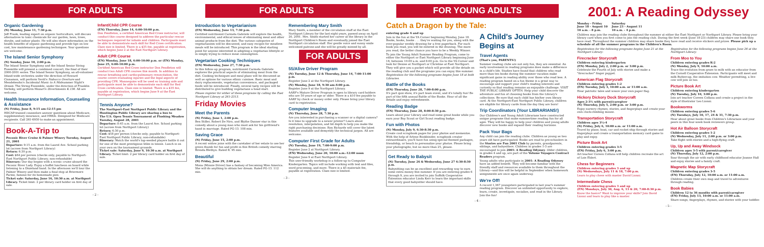FOR ADULTS
Organic Gardening
(N) Monday, June 11, 7:30 p.m.
Jeff Frank, leading expert on organic horticulture, will discuss alternatives to toxic chemicals for our garden, lawn, trees, shrubs, and indoor plants. He will also share information on the health benefits of organic gardening and provide tips on low cost, low maintenance gardening techniques. Your questions are welcome.
The Island Senior Symphony
(N) Sunday, June 10, 2:00 p.m.
The Island Senior Symphony and the Island Senior String Ensemble will present a combined concert, the final of their 2000-2001 series. The Island Senior Symphony, an all-volunteer Island-wide orchestra under the direction of Howard Cinnamon, will perform Verdi's Nabucco Overture and Mendelssohn's Incidental Music to A Midsummer Night's Dream. The String Ensemble, under the direction of Franklin Verbsky, will perform Mozart's Divertimento K.136. All are welcome.
Health Insurance Information, Counseling & Assistance
(N) Friday, June 8, 9:15 am-12:15 pm
HIICAP-trained counselors answer questions about Medicare, supplementary insurance, and HMOs. Designed for Medicare recipients. Call 261-6930 to make an appointment.
Book-A-Trip to
Peconic River Cruise & Palmer Winery Tuesday, August 21, 2001
Departure: 9:15 a.m. from the Laurel Ave. School parking lot (across from Northport Library)
Return: 6:30 p.m.
Cost: $64 per person (checks only; payable to Northport-East Northport Public Library; non-refundable)
Itinerary: Our day begins with a scenic cruise aboard the Peconic River Lady. Enjoy a buffet luncheon on board while listening to a Dixieland band. In the afternoon we'll tour the Palmer Winery and then make a final stop at Briermere Farms, famous for its homemade pies.
Ticket sale: Saturday, June 16, 10:30 a.m. at Northport Library. Ticket limit: 2 per library card holder on first day of sale.
Infant/Child CPR Course
(EN) Thursday, June 14, 6:00-10:00 p.m.
Don Pendleton, a certified American Red Cross instructor, will conduct this course designed to address the particular rescue techniques required for infants and children. Participants must be able to demonstrate each skill for Red Cross certification. Class size is limited. There is a $35 fee, payable at registration, which begins June 2 at the East Northport Library.
Adult CPR Course
(EN) Monday, June 18, 6:00-10:00 p.m. or (EN) Monday, June 25, 6:00-10:00 p.m.
Certified American Red Cross instructor Don Pendleton will conduct two Adult CPR courses this month. In addition to rescue breathing and cardio-pulmonary resuscitation, the course covers evaluating injuries and the legal aspects of providing CPR. Mannequins will be used so training aids and participants must be able to demonstrate each skill for Red Cross certification. Class size is limited. There is a $35 fee, payable at registration, which begins June 9 at the East Northport Library.
Tennis Anyone?
The Northport-East Northport Public Library and the Huntington Public Library are sharing a bus to
The U.S. Open Tennis Tournament at Flushing Meadow Tuesday, August 28, 2001
Departure: 8:45 a.m. from the Laurel Ave. School parking lot (across from Northport Library)
Return: 6:30 p.m.
Cost: $58 per person (checks only; payable to Northport-East Northport Public Library; non-refundable)
Itinerary: Watch the world's top-seeded players battle it out for one of the most prestigious titles in tennis. Lunch is on your own on the tournament grounds.
Ticket sale: Saturday, June 9, 10:30 a.m. at Northport Library. Ticket limit: 2 per library card holder on first day of sale.
- 2 -
FOR ADULTS
Introduction to Vegetarianism
(EN) Wednesday, June 13, 7:30 p.m.
Certified nutritionist Carmela Gabriele will explore the health, environmental, and ethical issues of eliminating meat and other animal products from the diet. The various categories of vegetarianism will be discussed, and easy recipes for meatless meals will be introduced. This program is the ideal starting point for anyone interested in adopting a vegetarian lifestyle or in simply trying to reduce meat consumption.
Vegetarian Cooking Techniques
(EN) Wednesday, June 27, 7:30 p.m.
In this follow-up program, nutritionist Carmela Gabriele explores the practical aspects of eliminating meat from the diet. Cooking techniques and meal plans will be discussed as well as options for various ethnic cuisines. Basic meat and dairy replacements, vegetarian convenience, and packaged foods will be introduced. Finally, several tasty recipes will be distributed to give budding vegetarians a head start.
Please register for either of these programs by calling the East Northport Library at 261-2313.
Friday Movies
Meet the Parents
(N) Friday, June 1, 2:00 p.m.
Ben Stiller, Robert De Niro, and Blythe Danner star in this comedy about a young man who must ask for his girlfriend's hand in marriage. Rated PG-13. 108 min.
Saving Grace
(N) Friday, June 15, 2:00 p.m.
A recent widow joins with the caretaker of her estate to use her green thumb for fun and profit in this British comedy starring Brenda Blethyn. Rated R. 95 min.
Beautiful
(N) Friday, June 29, 2:00 p.m.
Mona (Minnie Driver) has a fantasy of becoming Miss America. She will do anything to obtain her dream. Rated PG-13. 112 min.
Remembering Mary Smith
Mary Smith, a member of the circulation staff at the East Northport Library for the last eight years, passed away on April 20, 2001. Mrs. Smith started her career at the library in the Northport Children's Room and eventually joined the East Northport circulation staff. Her gentle voice and sunny smile welcomed patrons and she will be greatly missed by all.
FOR ADULTS
55/Alive Driver Program
(N) Tuesday, June 12 & Thursday, June 14, 7:00-11:00 p.m.
Register June 2 at the Northport Library.
(N) Monday, June 18, 9:30 am-4:00 p.m.
Register June 9 at the Northport Library.
AARP's Mature Driver Program is open to library card holders who are 50 years of age or older. There is a $10 fee payable to AARP by check or money order only. Please bring your library card to registration.
Computer Imaging
(N) Thursday, June 28, 7:30 p.m.
Are you interested in purchasing a scanner or a digital camera? Is it time to upgrade to a newer printer? Learn about resolution, interpolation, and bit depth to help you make the right purchasing decisions. Ron Richards will cover the latest features available and demystify the technical jargon. All are welcome.
Computer First Grade for Adults
(N) Tuesday, June 19, 7:00-9:00 p.m.
Register June 2 at Northport Library.
(EN) Wednesday, June 20, 10:00 a.m.-12:00 noon
Register June 9 at East Northport Library.
This user-friendly workshop is a follow-up to Computer Kindergarten. Topics will include working with text and files, word processing, and more. There is a $5 materials fee, payable at registration. Class size is limited.
- 3 -
FOR YOUNG ADULTS
Catch a Dragon by the Tale:
entering grade 6 and up
Join in the fun at the YA Corner beginning Monday, June 18. Books, books, books . . . they're waiting for you, along with the ever-popular weekly drawing for a free paperback. For each book you read, you will be entered in the drawing. The more you read, the better chance you have to be a Weekly Winner.
To join the Young Adult Summer Reading Program, come to either the Northport or East Northport Library beginning June 18, between 10:00 a.m. and 8:00 p.m. Go to the YA Corner and look for Denise at Northport or Christine at East Northport. They will give you a packet which will provide all the details on the reading club and the programs you can enjoy this summer.
Registration for the following programs begins June 18 at both Libraries.
Battle of the Books
(EN) Thursday, June 28, 7:00-8:00 p.m.
It's part quiz show, it's part team event, and it's totally fun! Be part of the fifth annual Battle of the Books. Hour of all the details and enjoy refreshments.
Reading Badge
(EN) Thursday, June 28, 8:00-8:30 p.m.
Learn about your Library and read some great books while you earn your Boy Scout or Girl Scout reading badge.
Fun with Photos
(N) Monday, July 9, 6:30-8:30 p.m.
Create cool scrapbook pages for your photos and mementos. With the help of Arlene Bookbinder, scrapbook creator extraordinaire, you'll have fun using special themed packages, friendship, or beach to personalize your photos. Please bring your photographs, but no more than 25, please.
Get Ready to Babysit
(N) Tuesday, June 26 & Wednesday, June 27 6:30-8:30 p.m.
Babysitting can be an excellent and rewarding way to earn some extra money this summer. If you are entering grades 6 through 9, you are invited to join Suffolk Cooperative Extension educator Linda Kerr to learn the important skills that every good babysitter should have.
A Child's Journey Begins at
Travel Agents
(That's you, PARENTS!)
Summer reading clubs are not only fun, they are essential. An early involvement in reading programs does make a difference in a child's life. Studies have found that children who read more than ten books during the summer vacation make significant gains in reading ability over those who read less. A reading program based on a fun theme is a great way to encourage and support your child's reading interests and curiosity so that reading remains an enjoyable challenge. VISIT THE PUBLIC LIBRARY OFTEN. Help your child discover the adventure and fun of choosing books from the Library's collections. Be sure that each child has his/her own library card. At the Northport-East Northport Public Library, children are eligible for library cards from the day they are born!
Trip Coordinators (Your LIBRARIANS!)
Our Children's and Young Adult Librarians have constructed unique programs that make summertime reading fun for all ages. They will be happy to help your children and young adults discover new books and expand their reading horizons.
Pack Your Bags
Any child can join the reading clubs. Children as young as two years old have participated. Books are read to pre-schoolers in the Stories are Fun 2001 Club by parents, grandparents, siblings, and babysitters. Children in grades 1-3 are encouraged to join 2001: A Reading Odyssey. Older children, in grades 4 and up, are part of the Volume Voyagers Contract Readers program.
Young adults who participate in 2001: A Reading Odyssey have an added benefit. They will become familiar with the friendly staff and resources available to them throughout the Library—and this will be helpful in September when homework assignments are once again underway.
We're Off!
A record 1,367 youngsters participated in last year's summer reading program. Discover an unlimited opportunity to explore, learn, create, investigate, socialize, and read in the Library. Join the fun!
- 4 -
2001: A Reading Odyssey
Monday - Friday
June 18 - August 10
10 a.m. - 8 p.m.
Saturday
June 23 - August 11
10 a.m. - 4 p.m.
Children may join the reading clubs throughout the summer at either the East Northport or Northport Library. Please bring your library card when you first come to join the reading club. During the first week (June 18-23) children may share one book they have read. Throughout the summer children may share books they have read and receive stickers and prizes. Please pick up a schedule of all the summer programs in the Children's Room.
Registration for the following programs begins June 21 at the Northport Library:
Firecracker Storycraft
Children entering kindergarten
(EN) Monday, July 2, 2:00 p.m. or 3:00 p.m.
Celebrate the Fourth of July with stories and make a "firecracker" finger puppet.
American Flag Storycraft
Children entering grades 1-2
(EN) Tuesday, July 3, 10:00 a.m. or 11:00 a.m.
Hear patriotic tales and weave your own paper flag.
Hickory Dickory Dock Storycraft
Ages 2-3½ with parent/caregiver
(N) Thursday, July 5, 2:00 p.m. or 3:00 p.m.
Enjoy nursery rhymes, stories, and fingerplays and create your own clock-climbing mouse.
Transportation Storycraft
Children ages 3½-4
(N) Friday, July 6, 10:00 a.m. or 11:00 a.m.
Travel by plane, boat, car and rocket ship through stories and fingerplays and create a transportation memory card game to play and enjoy.
Picture Book Art
Children entering grades 3-5
(EN) Friday, July 6, 3:00 p.m.
Art teacher Coreen Collana will help children recreate the art of Lois Ehlert.
Chess for Beginners
Children entering grades 3 and up
(N) Wednesdays, July 11 & 18, 7:00 p.m.
Learn to play chess with master David Lionni.
Intermediate Chess
Children entering grades 3 and up
(EN) Mondays, July 30, Aug. 6, 13 & 20, 7:00-8:30 p.m.
Know the basics? Want to improve your skills? Join David Lionni and learn to play like a master.
Registration for the following programs begins June 26 at the Northport Library:
From Moo to You
Children entering grades K-2
(N) Monday, July 9, 10:00 a.m.
Trace the evolution from grass to milk with an educator from the Cornell Cooperative Extension. Participants will meet and milk Buttercup, the imitation cow. Weather permitting, a live cow will join us too.
Picture Book Art
Children entering kindergarten
(N) Tuesday, July 10, 3:00 p.m.
Join art teacher Coreen Collana and create a project in the style of illustrator Leo Lionni.
Bookworms
Children entering grades 5-6
(N) Tuesdays, July 10, 17, 24 & 31, 7:30 p.m.
Hear about great books from Children's Librarians and your peers in this four-week book reviewers group.
Hot Air Balloon Storycraft
Children entering grades 1-2
(N) Wednesday, July 11, 2:00 p.m. or 3:00 p.m.
Take flight with stories and a high-flying craft.
Up, Up and Away Windsock
Children ages 3-5 with parent/caregiver
(N) Thursday, July 12, 2:00 p.m.
Soar through the air with early childhood educator Joanne Hall and enjoy stories and a family craft.
Magnetic Map Storycraft
Children entering grades 3-5
(EN) Thursday, July 12, 10:00 a.m. or 11:00 a.m.
Children create their own map and travel to adventures through reading.
Book Babies
Children 12 to 36 months with parent/caregiver
(EN) Friday, July 13, 10:00 a.m. or 11:00 a.m.
Share songs, fingerplays, rhymes, and stories with your toddler.
- 5 -